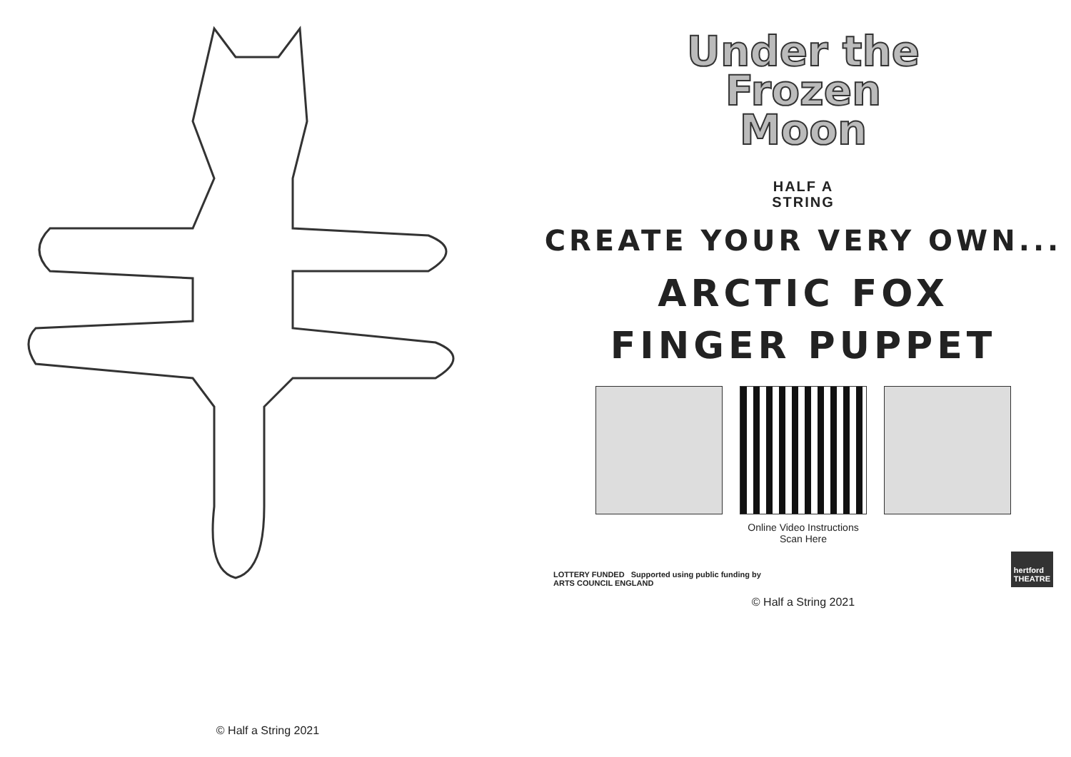© Half a String 2021
Under the
Frozen
Moon
HALF A
STRING
CREATE YOUR VERY OWN...
ARCTIC FOX
FINGER PUPPET
Online Video Instructions
Scan Here
LOTTERY FUNDED Supported using public funding by
ARTS COUNCIL ENGLAND
hertford
THEATRE
© Half a String 2021